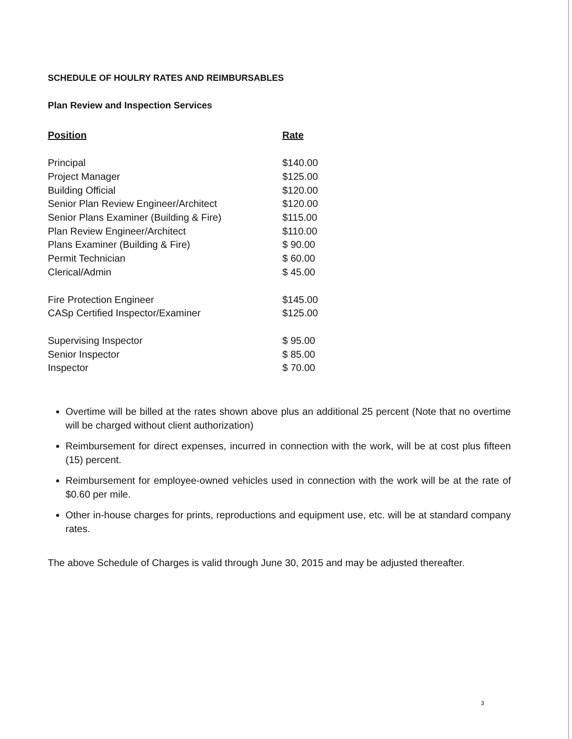SCHEDULE OF HOULRY RATES AND REIMBURSABLES
Plan Review and Inspection Services
| Position | Rate |
| --- | --- |
| Principal | $140.00 |
| Project Manager | $125.00 |
| Building Official | $120.00 |
| Senior Plan Review Engineer/Architect | $120.00 |
| Senior Plans Examiner (Building & Fire) | $115.00 |
| Plan Review Engineer/Architect | $110.00 |
| Plans Examiner (Building & Fire) | $ 90.00 |
| Permit Technician | $ 60.00 |
| Clerical/Admin | $ 45.00 |
| Fire Protection Engineer | $145.00 |
| CASp Certified Inspector/Examiner | $125.00 |
| Supervising Inspector | $ 95.00 |
| Senior Inspector | $ 85.00 |
| Inspector | $ 70.00 |
Overtime will be billed at the rates shown above plus an additional 25 percent (Note that no overtime will be charged without client authorization)
Reimbursement for direct expenses, incurred in connection with the work, will be at cost plus fifteen (15) percent.
Reimbursement for employee-owned vehicles used in connection with the work will be at the rate of $0.60 per mile.
Other in-house charges for prints, reproductions and equipment use, etc. will be at standard company rates.
The above Schedule of Charges is valid through June 30, 2015 and may be adjusted thereafter.
3